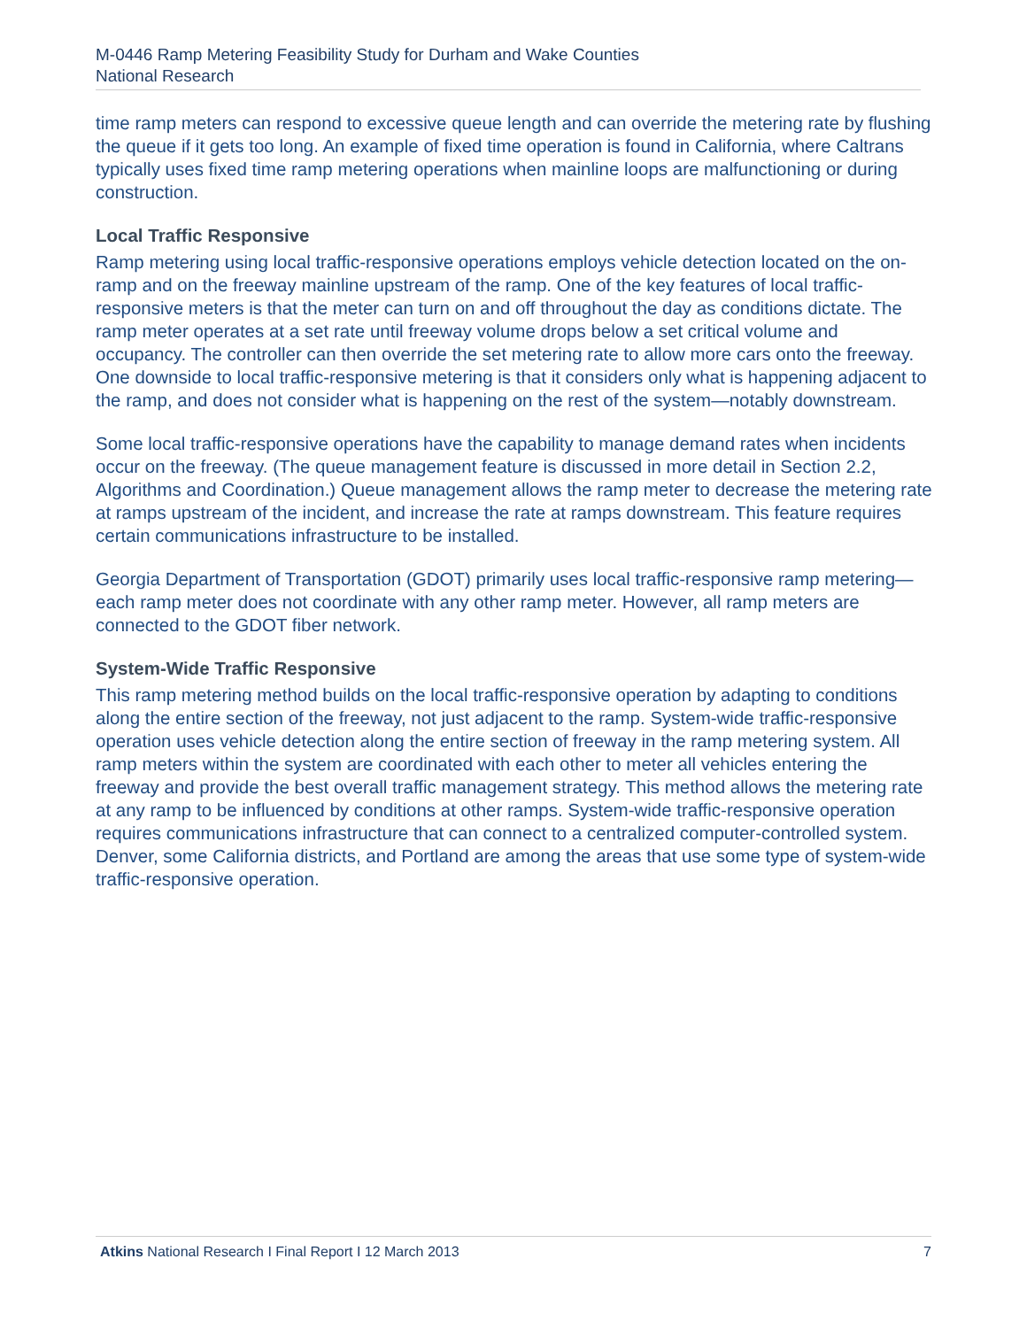M-0446 Ramp Metering Feasibility Study for Durham and Wake Counties
National Research
time ramp meters can respond to excessive queue length and can override the metering rate by flushing the queue if it gets too long. An example of fixed time operation is found in California, where Caltrans typically uses fixed time ramp metering operations when mainline loops are malfunctioning or during construction.
Local Traffic Responsive
Ramp metering using local traffic-responsive operations employs vehicle detection located on the on-ramp and on the freeway mainline upstream of the ramp. One of the key features of local traffic-responsive meters is that the meter can turn on and off throughout the day as conditions dictate. The ramp meter operates at a set rate until freeway volume drops below a set critical volume and occupancy. The controller can then override the set metering rate to allow more cars onto the freeway. One downside to local traffic-responsive metering is that it considers only what is happening adjacent to the ramp, and does not consider what is happening on the rest of the system—notably downstream.
Some local traffic-responsive operations have the capability to manage demand rates when incidents occur on the freeway. (The queue management feature is discussed in more detail in Section 2.2, Algorithms and Coordination.) Queue management allows the ramp meter to decrease the metering rate at ramps upstream of the incident, and increase the rate at ramps downstream. This feature requires certain communications infrastructure to be installed.
Georgia Department of Transportation (GDOT) primarily uses local traffic-responsive ramp metering—each ramp meter does not coordinate with any other ramp meter. However, all ramp meters are connected to the GDOT fiber network.
System-Wide Traffic Responsive
This ramp metering method builds on the local traffic-responsive operation by adapting to conditions along the entire section of the freeway, not just adjacent to the ramp. System-wide traffic-responsive operation uses vehicle detection along the entire section of freeway in the ramp metering system. All ramp meters within the system are coordinated with each other to meter all vehicles entering the freeway and provide the best overall traffic management strategy. This method allows the metering rate at any ramp to be influenced by conditions at other ramps. System-wide traffic-responsive operation requires communications infrastructure that can connect to a centralized computer-controlled system. Denver, some California districts, and Portland are among the areas that use some type of system-wide traffic-responsive operation.
Atkins National Research I Final Report I 12 March 2013 7